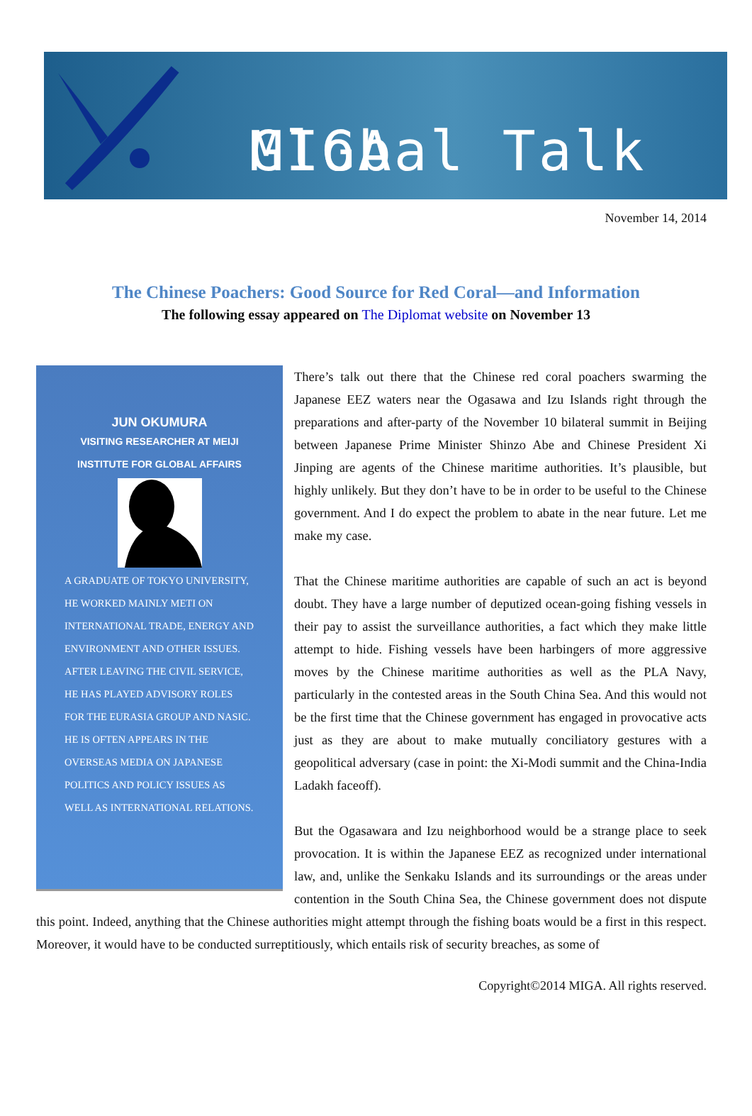Global Talk MIGA
November 14, 2014
The Chinese Poachers: Good Source for Red Coral—and Information
The following essay appeared on The Diplomat website on November 13
JUN OKUMURA
VISITING RESEARCHER AT MEIJI
INSTITUTE FOR GLOBAL AFFAIRS
A GRADUATE OF TOKYO UNIVERSITY, HE WORKED MAINLY METI ON INTERNATIONAL TRADE, ENERGY AND ENVIRONMENT AND OTHER ISSUES. AFTER LEAVING THE CIVIL SERVICE, HE HAS PLAYED ADVISORY ROLES FOR THE EURASIA GROUP AND NASIC. HE IS OFTEN APPEARS IN THE OVERSEAS MEDIA ON JAPANESE POLITICS AND POLICY ISSUES AS WELL AS INTERNATIONAL RELATIONS.
There’s talk out there that the Chinese red coral poachers swarming the Japanese EEZ waters near the Ogasawa and Izu Islands right through the preparations and after-party of the November 10 bilateral summit in Beijing between Japanese Prime Minister Shinzo Abe and Chinese President Xi Jinping are agents of the Chinese maritime authorities. It’s plausible, but highly unlikely. But they don’t have to be in order to be useful to the Chinese government. And I do expect the problem to abate in the near future. Let me make my case.
That the Chinese maritime authorities are capable of such an act is beyond doubt. They have a large number of deputized ocean-going fishing vessels in their pay to assist the surveillance authorities, a fact which they make little attempt to hide. Fishing vessels have been harbingers of more aggressive moves by the Chinese maritime authorities as well as the PLA Navy, particularly in the contested areas in the South China Sea. And this would not be the first time that the Chinese government has engaged in provocative acts just as they are about to make mutually conciliatory gestures with a geopolitical adversary (case in point: the Xi-Modi summit and the China-India Ladakh faceoff).
But the Ogasawara and Izu neighborhood would be a strange place to seek provocation. It is within the Japanese EEZ as recognized under international law, and, unlike the Senkaku Islands and its surroundings or the areas under contention in the South China Sea, the Chinese government does not dispute this point. Indeed, anything that the Chinese authorities might attempt through the fishing boats would be a first in this respect. Moreover, it would have to be conducted surreptitiously, which entails risk of security breaches, as some of
Copyright©2014 MIGA. All rights reserved.